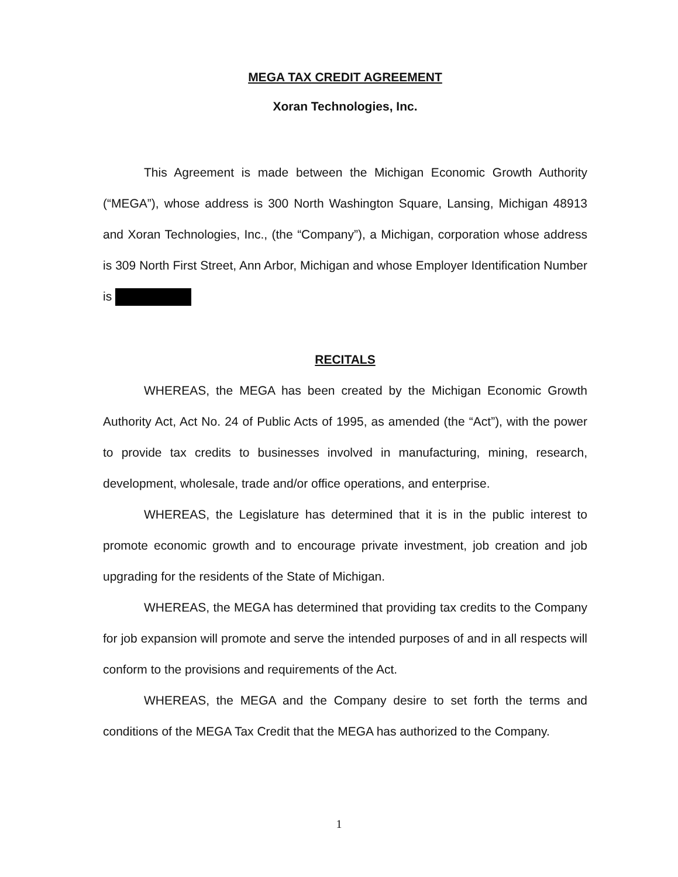MEGA TAX CREDIT AGREEMENT
Xoran Technologies, Inc.
This Agreement is made between the Michigan Economic Growth Authority (“MEGA”), whose address is 300 North Washington Square, Lansing, Michigan 48913 and Xoran Technologies, Inc., (the “Company”), a Michigan, corporation whose address is 309 North First Street, Ann Arbor, Michigan and whose Employer Identification Number is
RECITALS
WHEREAS, the MEGA has been created by the Michigan Economic Growth Authority Act, Act No. 24 of Public Acts of 1995, as amended (the “Act”), with the power to provide tax credits to businesses involved in manufacturing, mining, research, development, wholesale, trade and/or office operations, and enterprise.
WHEREAS, the Legislature has determined that it is in the public interest to promote economic growth and to encourage private investment, job creation and job upgrading for the residents of the State of Michigan.
WHEREAS, the MEGA has determined that providing tax credits to the Company for job expansion will promote and serve the intended purposes of and in all respects will conform to the provisions and requirements of the Act.
WHEREAS, the MEGA and the Company desire to set forth the terms and conditions of the MEGA Tax Credit that the MEGA has authorized to the Company.
1